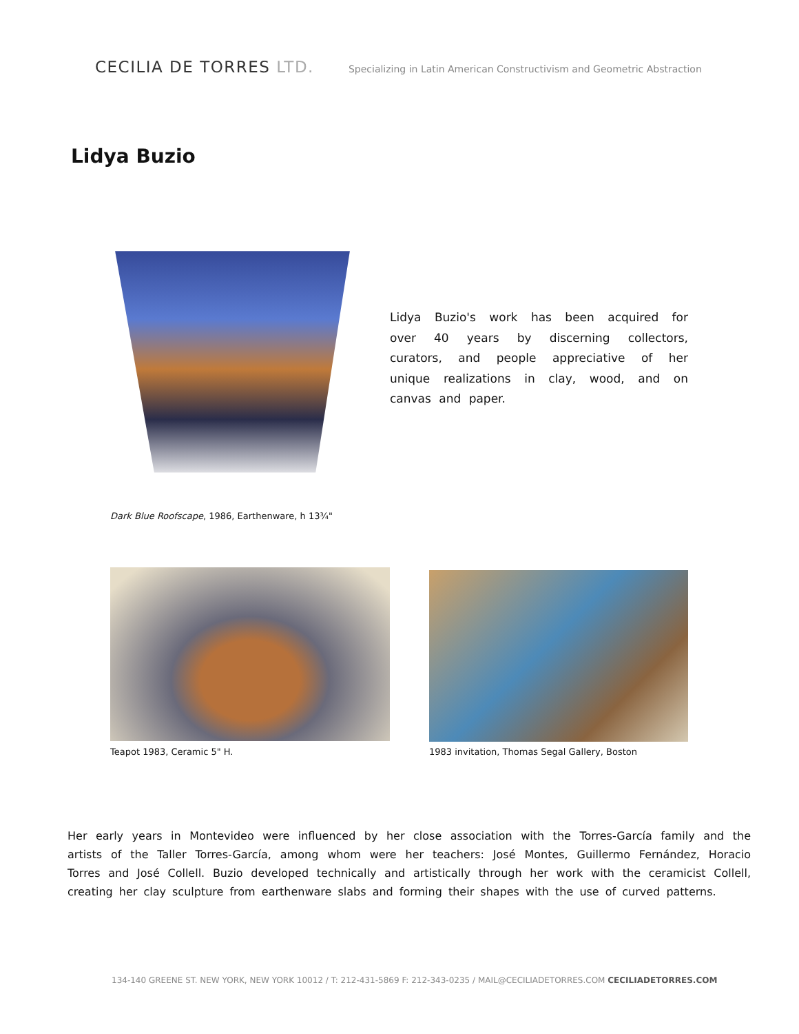CECILIA DE TORRES LTD.
Specializing in Latin American Constructivism and Geometric Abstraction
Lidya Buzio
Lidya Buzio's work has been acquired for over 40 years by discerning collectors, curators, and people appreciative of her unique realizations in clay, wood, and on canvas and paper.
Dark Blue Roofscape, 1986, Earthenware, h 13¾"
Teapot 1983, Ceramic 5" H.
1983 invitation, Thomas Segal Gallery, Boston
Her early years in Montevideo were influenced by her close association with the Torres-García family and the artists of the Taller Torres-García, among whom were her teachers: José Montes, Guillermo Fernández, Horacio Torres and José Collell. Buzio developed technically and artistically through her work with the ceramicist Collell, creating her clay sculpture from earthenware slabs and forming their shapes with the use of curved patterns.
134-140 GREENE ST. NEW YORK, NEW YORK 10012 / T: 212-431-5869 F: 212-343-0235 / MAIL@CECILIADETORRES.COM CECILIADETORRES.COM